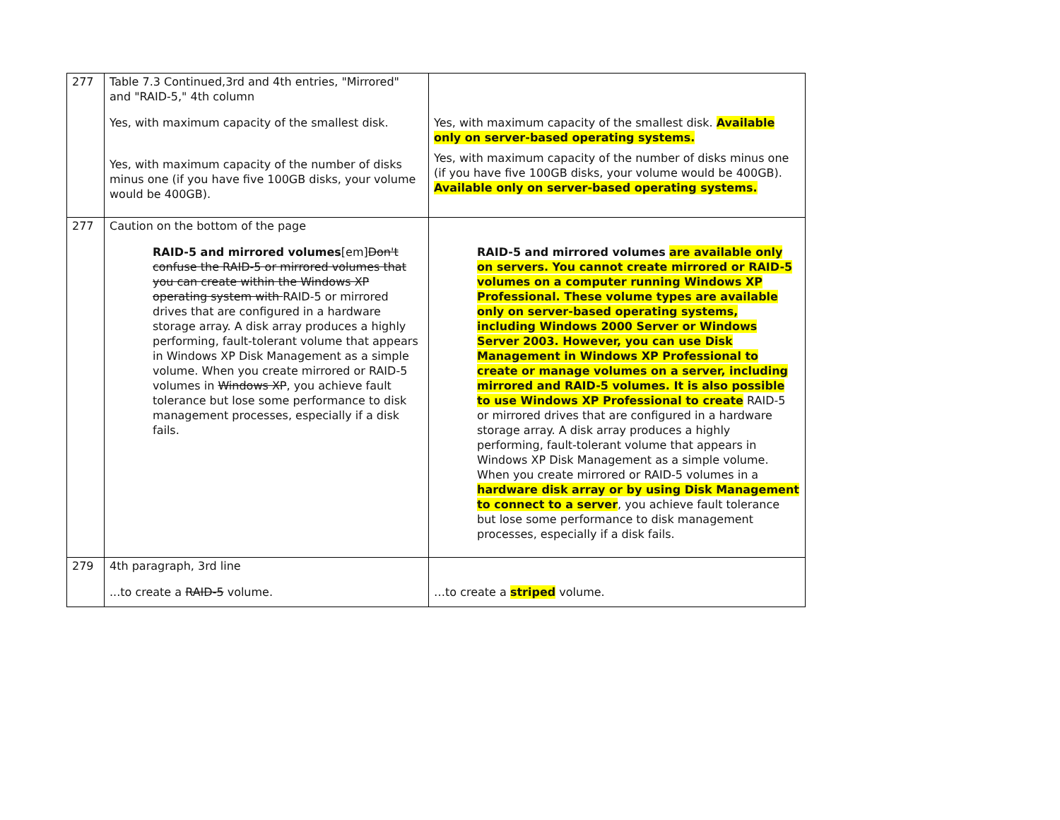| 277 | Table 7.3 Continued,3rd and 4th entries, "Mirrored" and "RAID-5," 4th column Yes, with maximum capacity of the smallest disk. Yes, with maximum capacity of the number of disks minus one (if you have five 100GB disks, your volume would be 400GB). | Yes, with maximum capacity of the smallest disk. Available only on server-based operating systems. Yes, with maximum capacity of the number of disks minus one (if you have five 100GB disks, your volume would be 400GB). Available only on server-based operating systems. |
| 277 | Caution on the bottom of the page RAID-5 and mirrored volumes [em] Don't confuse the RAID-5 or mirrored volumes that you can create within the Windows XP operating system with RAID-5 or mirrored drives that are configured in a hardware storage array. A disk array produces a highly performing, fault-tolerant volume that appears in Windows XP Disk Management as a simple volume. When you create mirrored or RAID-5 volumes in Windows XP , you achieve fault tolerance but lose some performance to disk management processes, especially if a disk fails. | RAID-5 and mirrored volumes are available only on servers. You cannot create mirrored or RAID-5 volumes on a computer running Windows XP Professional. These volume types are available only on server-based operating systems, including Windows 2000 Server or Windows Server 2003. However, you can use Disk Management in Windows XP Professional to create or manage volumes on a server, including mirrored and RAID-5 volumes. It is also possible to use Windows XP Professional to create RAID-5 or mirrored drives that are configured in a hardware storage array. A disk array produces a highly performing, fault-tolerant volume that appears in Windows XP Disk Management as a simple volume. When you create mirrored or RAID-5 volumes in a hardware disk array or by using Disk Management to connect to a server , you achieve fault tolerance but lose some performance to disk management processes, especially if a disk fails. |
| 279 | 4th paragraph, 3rd line ...to create a RAID-5 volume. | …to create a striped volume. |